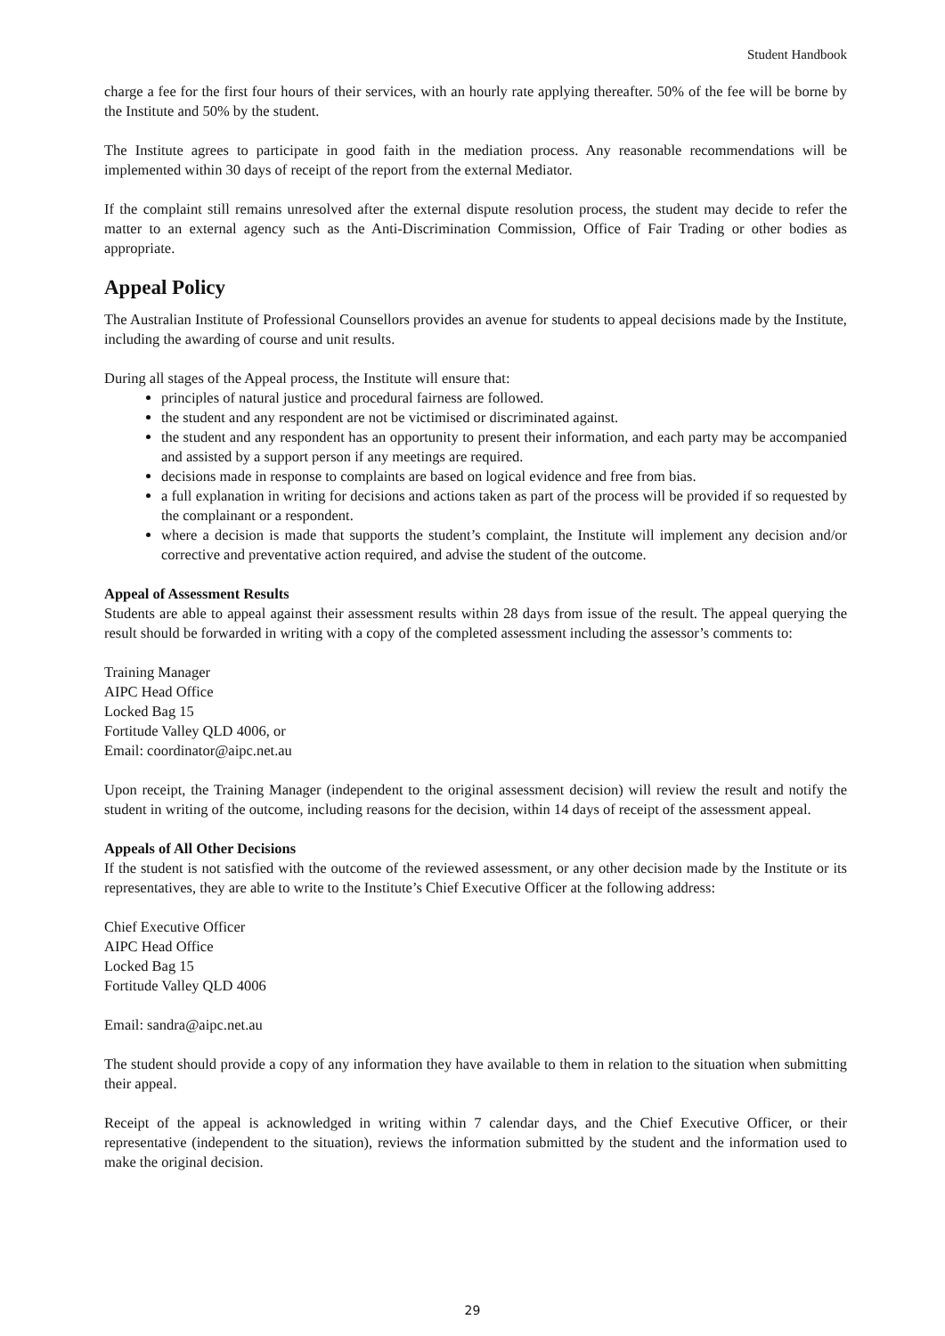Student Handbook
charge a fee for the first four hours of their services, with an hourly rate applying thereafter. 50% of the fee will be borne by the Institute and 50% by the student.
The Institute agrees to participate in good faith in the mediation process. Any reasonable recommendations will be implemented within 30 days of receipt of the report from the external Mediator.
If the complaint still remains unresolved after the external dispute resolution process, the student may decide to refer the matter to an external agency such as the Anti-Discrimination Commission, Office of Fair Trading or other bodies as appropriate.
Appeal Policy
The Australian Institute of Professional Counsellors provides an avenue for students to appeal decisions made by the Institute, including the awarding of course and unit results.
During all stages of the Appeal process, the Institute will ensure that:
principles of natural justice and procedural fairness are followed.
the student and any respondent are not be victimised or discriminated against.
the student and any respondent has an opportunity to present their information, and each party may be accompanied and assisted by a support person if any meetings are required.
decisions made in response to complaints are based on logical evidence and free from bias.
a full explanation in writing for decisions and actions taken as part of the process will be provided if so requested by the complainant or a respondent.
where a decision is made that supports the student’s complaint, the Institute will implement any decision and/or corrective and preventative action required, and advise the student of the outcome.
Appeal of Assessment Results
Students are able to appeal against their assessment results within 28 days from issue of the result. The appeal querying the result should be forwarded in writing with a copy of the completed assessment including the assessor’s comments to:
Training Manager
AIPC Head Office
Locked Bag 15
Fortitude Valley QLD 4006, or
Email: coordinator@aipc.net.au
Upon receipt, the Training Manager (independent to the original assessment decision) will review the result and notify the student in writing of the outcome, including reasons for the decision, within 14 days of receipt of the assessment appeal.
Appeals of All Other Decisions
If the student is not satisfied with the outcome of the reviewed assessment, or any other decision made by the Institute or its representatives, they are able to write to the Institute’s Chief Executive Officer at the following address:
Chief Executive Officer
AIPC Head Office
Locked Bag 15
Fortitude Valley QLD 4006
Email: sandra@aipc.net.au
The student should provide a copy of any information they have available to them in relation to the situation when submitting their appeal.
Receipt of the appeal is acknowledged in writing within 7 calendar days, and the Chief Executive Officer, or their representative (independent to the situation), reviews the information submitted by the student and the information used to make the original decision.
29